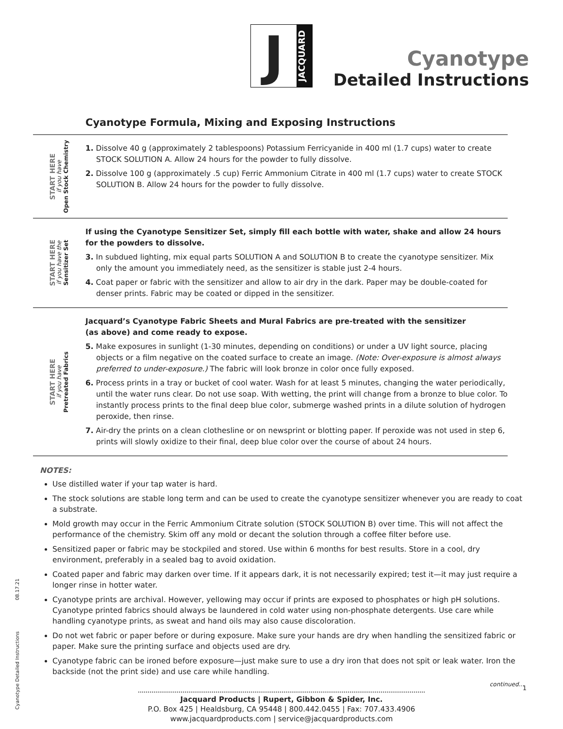J
JACQUARD
Cyanotype
Detailed Instructions
Cyanotype Formula, Mixing and Exposing Instructions
START HERE
if you have
Open Stock Chemistry
1. Dissolve 40 g (approximately 2 tablespoons) Potassium Ferricyanide in 400 ml (1.7 cups) water to create STOCK SOLUTION A. Allow 24 hours for the powder to fully dissolve.
2. Dissolve 100 g (approximately .5 cup) Ferric Ammonium Citrate in 400 ml (1.7 cups) water to create STOCK SOLUTION B. Allow 24 hours for the powder to fully dissolve.
START HERE
if you have the
Sensitizer Set
If using the Cyanotype Sensitizer Set, simply fill each bottle with water, shake and allow 24 hours for the powders to dissolve.
3. In subdued lighting, mix equal parts SOLUTION A and SOLUTION B to create the cyanotype sensitizer. Mix only the amount you immediately need, as the sensitizer is stable just 2-4 hours.
4. Coat paper or fabric with the sensitizer and allow to air dry in the dark. Paper may be double-coated for denser prints. Fabric may be coated or dipped in the sensitizer.
START HERE
if you have
Pretreated Fabrics
Jacquard’s Cyanotype Fabric Sheets and Mural Fabrics are pre-treated with the sensitizer
(as above) and come ready to expose.
5. Make exposures in sunlight (1-30 minutes, depending on conditions) or under a UV light source, placing objects or a film negative on the coated surface to create an image. (Note: Over-exposure is almost always preferred to under-exposure.) The fabric will look bronze in color once fully exposed.
6. Process prints in a tray or bucket of cool water. Wash for at least 5 minutes, changing the water periodically, until the water runs clear. Do not use soap. With wetting, the print will change from a bronze to blue color. To instantly process prints to the final deep blue color, submerge washed prints in a dilute solution of hydrogen peroxide, then rinse.
7. Air-dry the prints on a clean clothesline or on newsprint or blotting paper. If peroxide was not used in step 6, prints will slowly oxidize to their final, deep blue color over the course of about 24 hours.
NOTES:
Use distilled water if your tap water is hard.
The stock solutions are stable long term and can be used to create the cyanotype sensitizer whenever you are ready to coat a substrate.
Mold growth may occur in the Ferric Ammonium Citrate solution (STOCK SOLUTION B) over time. This will not affect the performance of the chemistry. Skim off any mold or decant the solution through a coffee filter before use.
Sensitized paper or fabric may be stockpiled and stored. Use within 6 months for best results. Store in a cool, dry environment, preferably in a sealed bag to avoid oxidation.
Coated paper and fabric may darken over time. If it appears dark, it is not necessarily expired; test it—it may just require a longer rinse in hotter water.
Cyanotype prints are archival. However, yellowing may occur if prints are exposed to phosphates or high pH solutions. Cyanotype printed fabrics should always be laundered in cold water using non-phosphate detergents. Use care while handling cyanotype prints, as sweat and hand oils may also cause discoloration.
Do not wet fabric or paper before or during exposure. Make sure your hands are dry when handling the sensitized fabric or paper. Make sure the printing surface and objects used are dry.
Cyanotype fabric can be ironed before exposure—just make sure to use a dry iron that does not spit or leak water. Iron the backside (not the print side) and use care while handling.
continued...
Cyanotype Detailed Instructions 08.17.21
Jacquard Products | Rupert, Gibbon & Spider, Inc.
P.O. Box 425 | Healdsburg, CA 95448 | 800.442.0455 | Fax: 707.433.4906
www.jacquardproducts.com | service@jacquardproducts.com
1